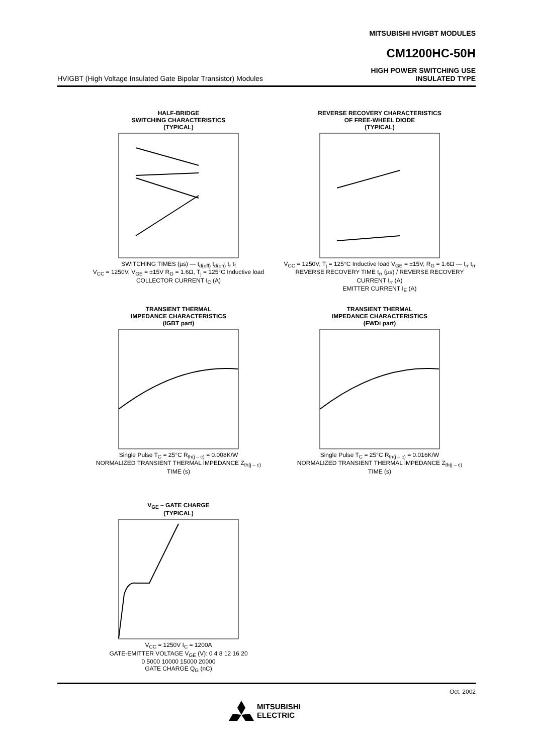MITSUBISHI HVIGBT MODULES
CM1200HC-50H
HVIGBT (High Voltage Insulated Gate Bipolar Transistor) Modules HIGH POWER SWITCHING USE
INSULATED TYPE
HALF-BRIDGE
SWITCHING CHARACTERISTICS
(TYPICAL)
SWITCHING TIMES (µs) — t<sub>d(off)</sub> t<sub>d(on)</sub> t<sub>r</sub> t<sub>f</sub>
V<sub>CC</sub> = 1250V, V<sub>GE</sub> = ±15V R<sub>G</sub> = 1.6Ω, T<sub>j</sub> = 125°C Inductive load
COLLECTOR CURRENT I<sub>C</sub> (A)
REVERSE RECOVERY CHARACTERISTICS
OF FREE-WHEEL DIODE
(TYPICAL)
V<sub>CC</sub> = 1250V, T<sub>j</sub> = 125°C Inductive load V<sub>GE</sub> = ±15V, R<sub>G</sub> = 1.6Ω — I<sub>rr</sub> t<sub>rr</sub>
REVERSE RECOVERY TIME t<sub>rr</sub> (µs) / REVERSE RECOVERY CURRENT I<sub>rr</sub> (A)
EMITTER CURRENT I<sub>E</sub> (A)
TRANSIENT THERMAL
IMPEDANCE CHARACTERISTICS
(IGBT part)
Single Pulse T<sub>C</sub> = 25°C R<sub>th(j – c)</sub> = 0.008K/W
NORMALIZED TRANSIENT THERMAL IMPEDANCE Z<sub>th(j – c)</sub>
TIME (s)
TRANSIENT THERMAL
IMPEDANCE CHARACTERISTICS
(FWDi part)
Single Pulse T<sub>C</sub> = 25°C R<sub>th(j – c)</sub> = 0.016K/W
NORMALIZED TRANSIENT THERMAL IMPEDANCE Z<sub>th(j – c)</sub>
TIME (s)
V<sub>GE</sub> – GATE CHARGE
(TYPICAL)
V<sub>CC</sub> = 1250V I<sub>C</sub> = 1200A
GATE-EMITTER VOLTAGE V<sub>GE</sub> (V): 0 4 8 12 16 20
0 5000 10000 15000 20000
GATE CHARGE Q<sub>G</sub> (nC)
Oct. 2002
MITSUBISHI
ELECTRIC